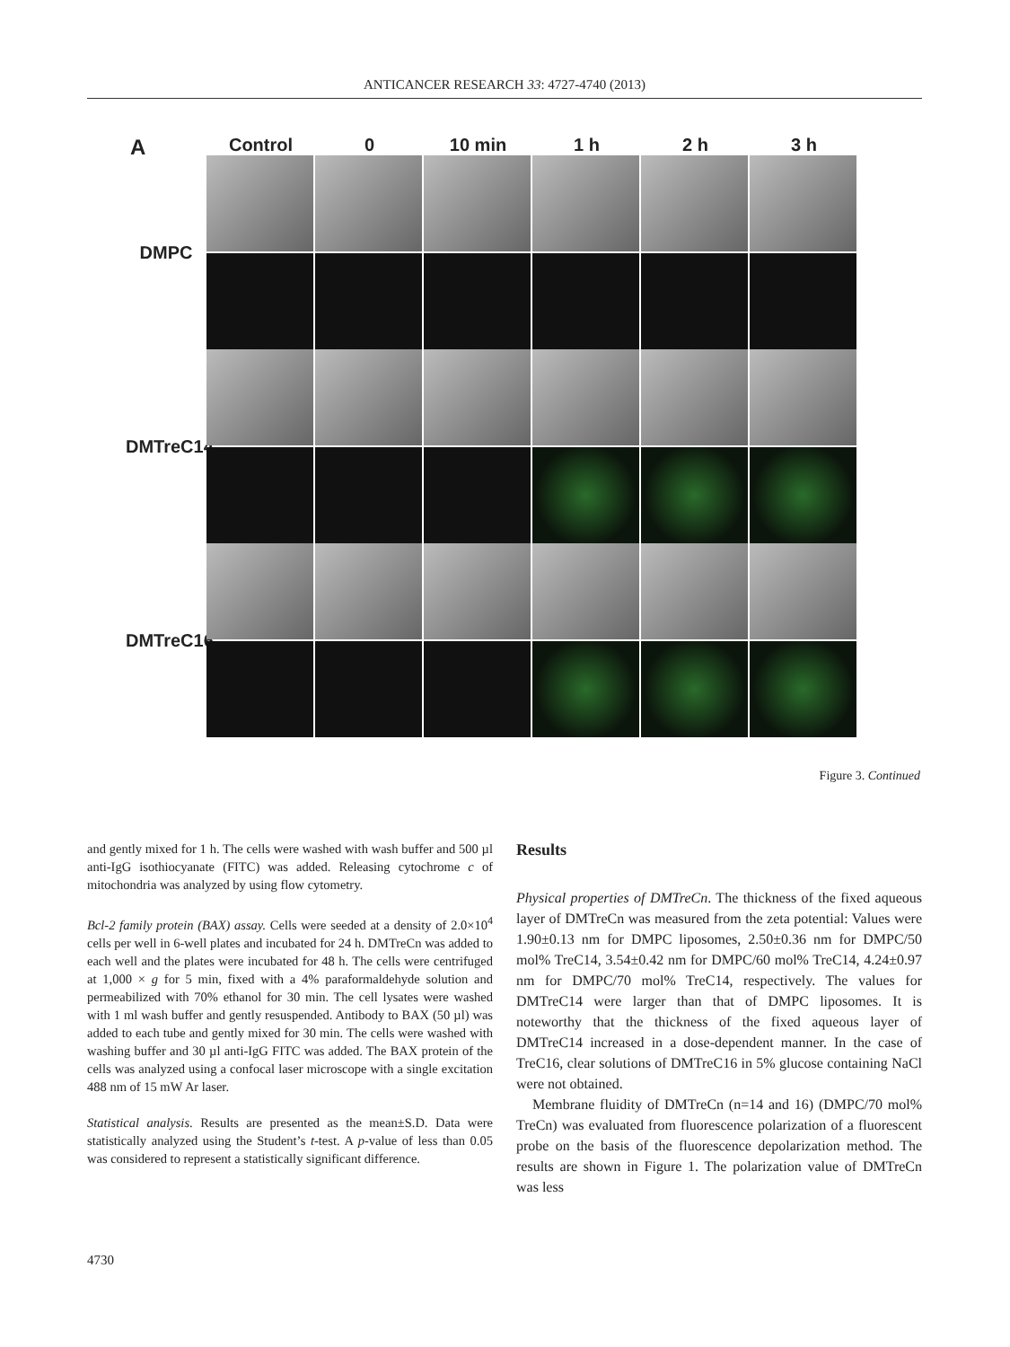ANTICANCER RESEARCH 33: 4727-4740 (2013)
A
Control 0 10 min 1 h 2 h 3 h
DMPC
DMTreC14
DMTreC16
Figure 3. Continued
and gently mixed for 1 h. The cells were washed with wash buffer and 500 µl anti-IgG isothiocyanate (FITC) was added. Releasing cytochrome c of mitochondria was analyzed by using flow cytometry.
Bcl-2 family protein (BAX) assay. Cells were seeded at a density of 2.0×10<sup>4</sup> cells per well in 6-well plates and incubated for 24 h. DMTreCn was added to each well and the plates were incubated for 48 h. The cells were centrifuged at 1,000 × g for 5 min, fixed with a 4% paraformaldehyde solution and permeabilized with 70% ethanol for 30 min. The cell lysates were washed with 1 ml wash buffer and gently resuspended. Antibody to BAX (50 µl) was added to each tube and gently mixed for 30 min. The cells were washed with washing buffer and 30 µl anti-IgG FITC was added. The BAX protein of the cells was analyzed using a confocal laser microscope with a single excitation 488 nm of 15 mW Ar laser.
Statistical analysis. Results are presented as the mean±S.D. Data were statistically analyzed using the Student’s t-test. A p-value of less than 0.05 was considered to represent a statistically significant difference.
Results
Physical properties of DMTreCn. The thickness of the fixed aqueous layer of DMTreCn was measured from the zeta potential: Values were 1.90±0.13 nm for DMPC liposomes, 2.50±0.36 nm for DMPC/50 mol% TreC14, 3.54±0.42 nm for DMPC/60 mol% TreC14, 4.24±0.97 nm for DMPC/70 mol% TreC14, respectively. The values for DMTreC14 were larger than that of DMPC liposomes. It is noteworthy that the thickness of the fixed aqueous layer of DMTreC14 increased in a dose-dependent manner. In the case of TreC16, clear solutions of DMTreC16 in 5% glucose containing NaCl were not obtained.
Membrane fluidity of DMTreCn (n=14 and 16) (DMPC/70 mol% TreCn) was evaluated from fluorescence polarization of a fluorescent probe on the basis of the fluorescence depolarization method. The results are shown in Figure 1. The polarization value of DMTreCn was less
4730